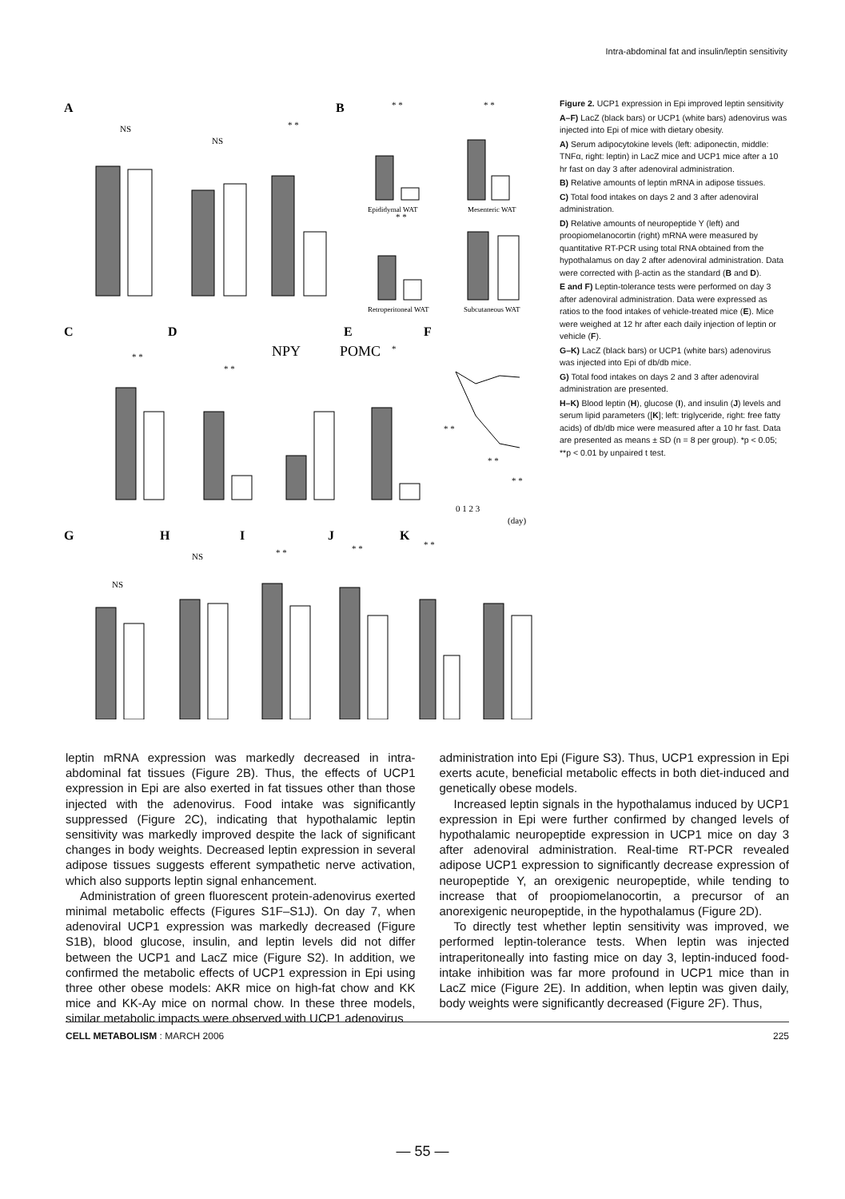Intra-abdominal fat and insulin/leptin sensitivity
A
B
C
D
E
F
NPY
POMC
G
H
I
J
K
NS
NS
* *
* *
* *
* *
* *
* *
*
* *
* *
* *
NS
NS
* *
* *
* *
Epididymal WAT
Mesenteric WAT
Retroperitoneal WAT
Subcutaneous WAT
0 1 2 3
(day)
Figure 2. UCP1 expression in Epi improved leptin sensitivity
A–F) LacZ (black bars) or UCP1 (white bars) adenovirus was injected into Epi of mice with dietary obesity.
A) Serum adipocytokine levels (left: adiponectin, middle: TNFα, right: leptin) in LacZ mice and UCP1 mice after a 10 hr fast on day 3 after adenoviral administration.
B) Relative amounts of leptin mRNA in adipose tissues.
C) Total food intakes on days 2 and 3 after adenoviral administration.
D) Relative amounts of neuropeptide Y (left) and proopiomelanocortin (right) mRNA were measured by quantitative RT-PCR using total RNA obtained from the hypothalamus on day 2 after adenoviral administration. Data were corrected with β-actin as the standard (B and D).
E and F) Leptin-tolerance tests were performed on day 3 after adenoviral administration. Data were expressed as ratios to the food intakes of vehicle-treated mice (E). Mice were weighed at 12 hr after each daily injection of leptin or vehicle (F).
G–K) LacZ (black bars) or UCP1 (white bars) adenovirus was injected into Epi of db/db mice.
G) Total food intakes on days 2 and 3 after adenoviral administration are presented.
H–K) Blood leptin (H), glucose (I), and insulin (J) levels and serum lipid parameters ([K]; left: triglyceride, right: free fatty acids) of db/db mice were measured after a 10 hr fast. Data are presented as means ± SD (n = 8 per group). *p < 0.05; **p < 0.01 by unpaired t test.
leptin mRNA expression was markedly decreased in intra-abdominal fat tissues (Figure 2B). Thus, the effects of UCP1 expression in Epi are also exerted in fat tissues other than those injected with the adenovirus. Food intake was significantly suppressed (Figure 2C), indicating that hypothalamic leptin sensitivity was markedly improved despite the lack of significant changes in body weights. Decreased leptin expression in several adipose tissues suggests efferent sympathetic nerve activation, which also supports leptin signal enhancement.
Administration of green fluorescent protein-adenovirus exerted minimal metabolic effects (Figures S1F–S1J). On day 7, when adenoviral UCP1 expression was markedly decreased (Figure S1B), blood glucose, insulin, and leptin levels did not differ between the UCP1 and LacZ mice (Figure S2). In addition, we confirmed the metabolic effects of UCP1 expression in Epi using three other obese models: AKR mice on high-fat chow and KK mice and KK-Ay mice on normal chow. In these three models, similar metabolic impacts were observed with UCP1 adenovirus
administration into Epi (Figure S3). Thus, UCP1 expression in Epi exerts acute, beneficial metabolic effects in both diet-induced and genetically obese models.
Increased leptin signals in the hypothalamus induced by UCP1 expression in Epi were further confirmed by changed levels of hypothalamic neuropeptide expression in UCP1 mice on day 3 after adenoviral administration. Real-time RT-PCR revealed adipose UCP1 expression to significantly decrease expression of neuropeptide Y, an orexigenic neuropeptide, while tending to increase that of proopiomelanocortin, a precursor of an anorexigenic neuropeptide, in the hypothalamus (Figure 2D).
To directly test whether leptin sensitivity was improved, we performed leptin-tolerance tests. When leptin was injected intraperitoneally into fasting mice on day 3, leptin-induced food-intake inhibition was far more profound in UCP1 mice than in LacZ mice (Figure 2E). In addition, when leptin was given daily, body weights were significantly decreased (Figure 2F). Thus,
CELL METABOLISM : MARCH 2006 225
— 55 —